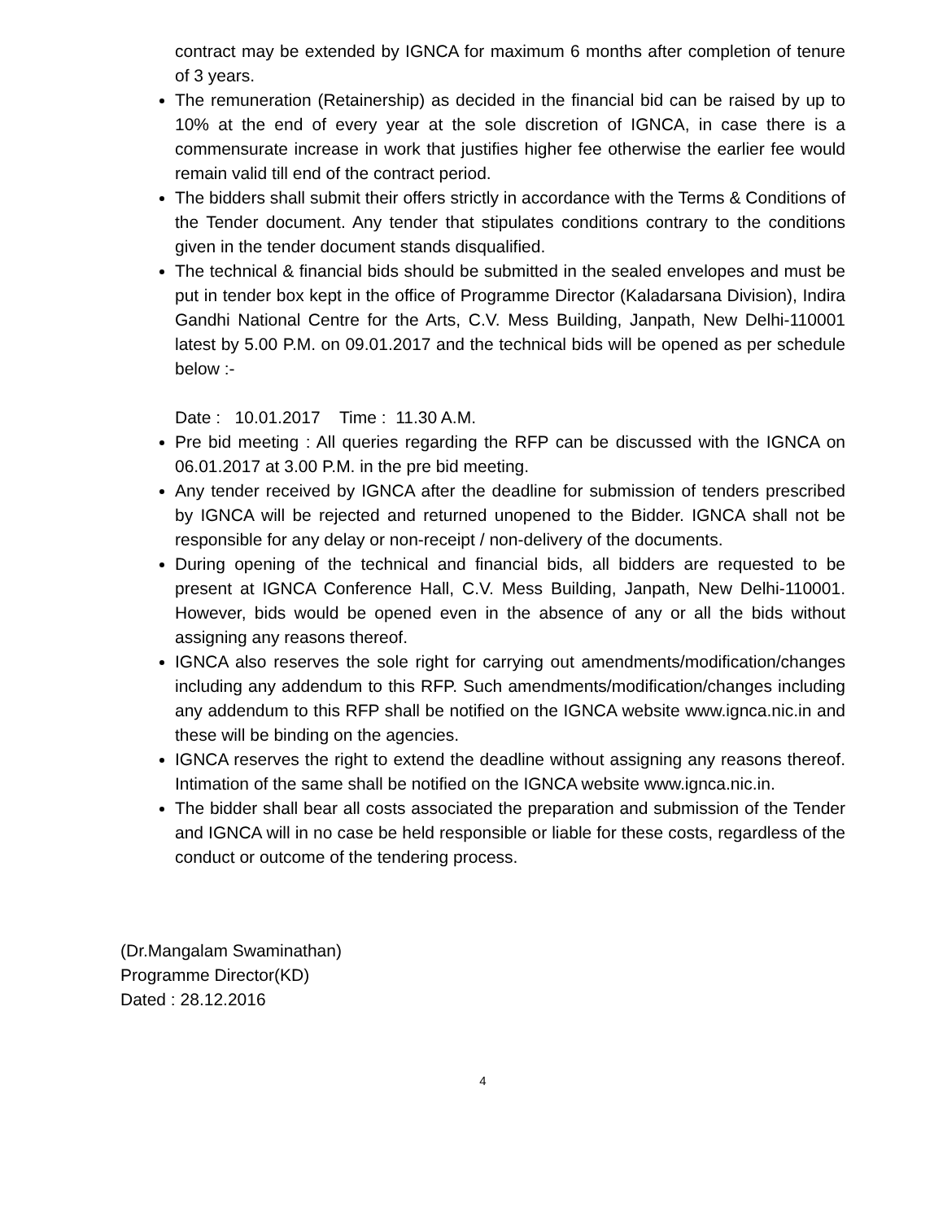contract may be extended by IGNCA for maximum 6 months after completion of tenure of 3 years.
The remuneration (Retainership) as decided in the financial bid can be raised by up to 10% at the end of every year at the sole discretion of IGNCA, in case there is a commensurate increase in work that justifies higher fee otherwise the earlier fee would remain valid till end of the contract period.
The bidders shall submit their offers strictly in accordance with the Terms & Conditions of the Tender document. Any tender that stipulates conditions contrary to the conditions given in the tender document stands disqualified.
The technical & financial bids should be submitted in the sealed envelopes and must be put in tender box kept in the office of Programme Director (Kaladarsana Division), Indira Gandhi National Centre for the Arts, C.V. Mess Building, Janpath, New Delhi-110001 latest by 5.00 P.M. on 09.01.2017 and the technical bids will be opened as per schedule below :-
Date : 10.01.2017 Time : 11.30 A.M.
Pre bid meeting : All queries regarding the RFP can be discussed with the IGNCA on 06.01.2017 at 3.00 P.M. in the pre bid meeting.
Any tender received by IGNCA after the deadline for submission of tenders prescribed by IGNCA will be rejected and returned unopened to the Bidder. IGNCA shall not be responsible for any delay or non-receipt / non-delivery of the documents.
During opening of the technical and financial bids, all bidders are requested to be present at IGNCA Conference Hall, C.V. Mess Building, Janpath, New Delhi-110001. However, bids would be opened even in the absence of any or all the bids without assigning any reasons thereof.
IGNCA also reserves the sole right for carrying out amendments/modification/changes including any addendum to this RFP. Such amendments/modification/changes including any addendum to this RFP shall be notified on the IGNCA website www.ignca.nic.in and these will be binding on the agencies.
IGNCA reserves the right to extend the deadline without assigning any reasons thereof. Intimation of the same shall be notified on the IGNCA website www.ignca.nic.in.
The bidder shall bear all costs associated the preparation and submission of the Tender and IGNCA will in no case be held responsible or liable for these costs, regardless of the conduct or outcome of the tendering process.
(Dr.Mangalam Swaminathan)
Programme Director(KD)
Dated : 28.12.2016
4